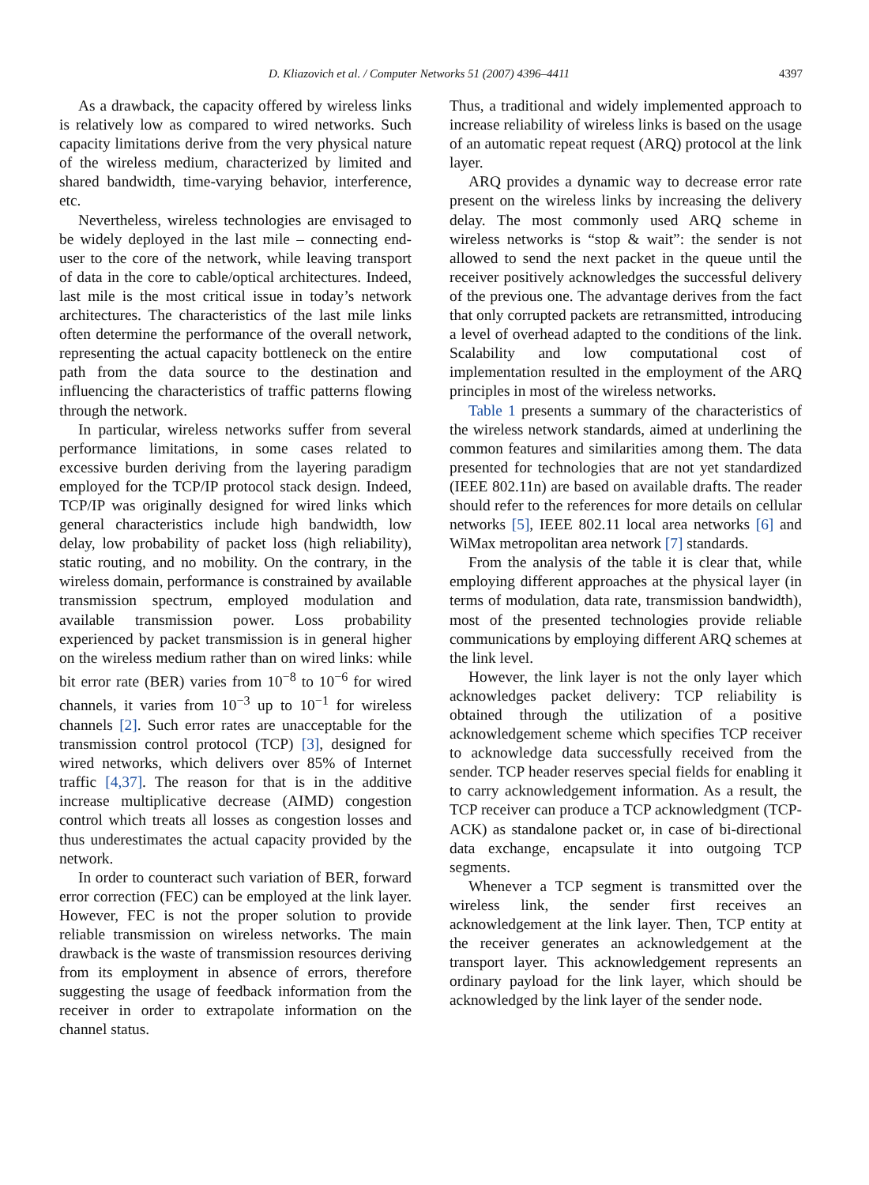D. Kliazovich et al. / Computer Networks 51 (2007) 4396–4411 4397
As a drawback, the capacity offered by wireless links is relatively low as compared to wired networks. Such capacity limitations derive from the very physical nature of the wireless medium, characterized by limited and shared bandwidth, time-varying behavior, interference, etc.
Nevertheless, wireless technologies are envisaged to be widely deployed in the last mile – connecting end-user to the core of the network, while leaving transport of data in the core to cable/optical architectures. Indeed, last mile is the most critical issue in today’s network architectures. The characteristics of the last mile links often determine the performance of the overall network, representing the actual capacity bottleneck on the entire path from the data source to the destination and influencing the characteristics of traffic patterns flowing through the network.
In particular, wireless networks suffer from several performance limitations, in some cases related to excessive burden deriving from the layering paradigm employed for the TCP/IP protocol stack design. Indeed, TCP/IP was originally designed for wired links which general characteristics include high bandwidth, low delay, low probability of packet loss (high reliability), static routing, and no mobility. On the contrary, in the wireless domain, performance is constrained by available transmission spectrum, employed modulation and available transmission power. Loss probability experienced by packet transmission is in general higher on the wireless medium rather than on wired links: while bit error rate (BER) varies from 10<sup>−8</sup> to 10<sup>−6</sup> for wired channels, it varies from 10<sup>−3</sup> up to 10<sup>−1</sup> for wireless channels [2]. Such error rates are unacceptable for the transmission control protocol (TCP) [3], designed for wired networks, which delivers over 85% of Internet traffic [4,37]. The reason for that is in the additive increase multiplicative decrease (AIMD) congestion control which treats all losses as congestion losses and thus underestimates the actual capacity provided by the network.
In order to counteract such variation of BER, forward error correction (FEC) can be employed at the link layer. However, FEC is not the proper solution to provide reliable transmission on wireless networks. The main drawback is the waste of transmission resources deriving from its employment in absence of errors, therefore suggesting the usage of feedback information from the receiver in order to extrapolate information on the channel status.
Thus, a traditional and widely implemented approach to increase reliability of wireless links is based on the usage of an automatic repeat request (ARQ) protocol at the link layer.
ARQ provides a dynamic way to decrease error rate present on the wireless links by increasing the delivery delay. The most commonly used ARQ scheme in wireless networks is “stop & wait”: the sender is not allowed to send the next packet in the queue until the receiver positively acknowledges the successful delivery of the previous one. The advantage derives from the fact that only corrupted packets are retransmitted, introducing a level of overhead adapted to the conditions of the link. Scalability and low computational cost of implementation resulted in the employment of the ARQ principles in most of the wireless networks.
Table 1 presents a summary of the characteristics of the wireless network standards, aimed at underlining the common features and similarities among them. The data presented for technologies that are not yet standardized (IEEE 802.11n) are based on available drafts. The reader should refer to the references for more details on cellular networks [5], IEEE 802.11 local area networks [6] and WiMax metropolitan area network [7] standards.
From the analysis of the table it is clear that, while employing different approaches at the physical layer (in terms of modulation, data rate, transmission bandwidth), most of the presented technologies provide reliable communications by employing different ARQ schemes at the link level.
However, the link layer is not the only layer which acknowledges packet delivery: TCP reliability is obtained through the utilization of a positive acknowledgement scheme which specifies TCP receiver to acknowledge data successfully received from the sender. TCP header reserves special fields for enabling it to carry acknowledgement information. As a result, the TCP receiver can produce a TCP acknowledgment (TCP-ACK) as standalone packet or, in case of bi-directional data exchange, encapsulate it into outgoing TCP segments.
Whenever a TCP segment is transmitted over the wireless link, the sender first receives an acknowledgement at the link layer. Then, TCP entity at the receiver generates an acknowledgement at the transport layer. This acknowledgement represents an ordinary payload for the link layer, which should be acknowledged by the link layer of the sender node.